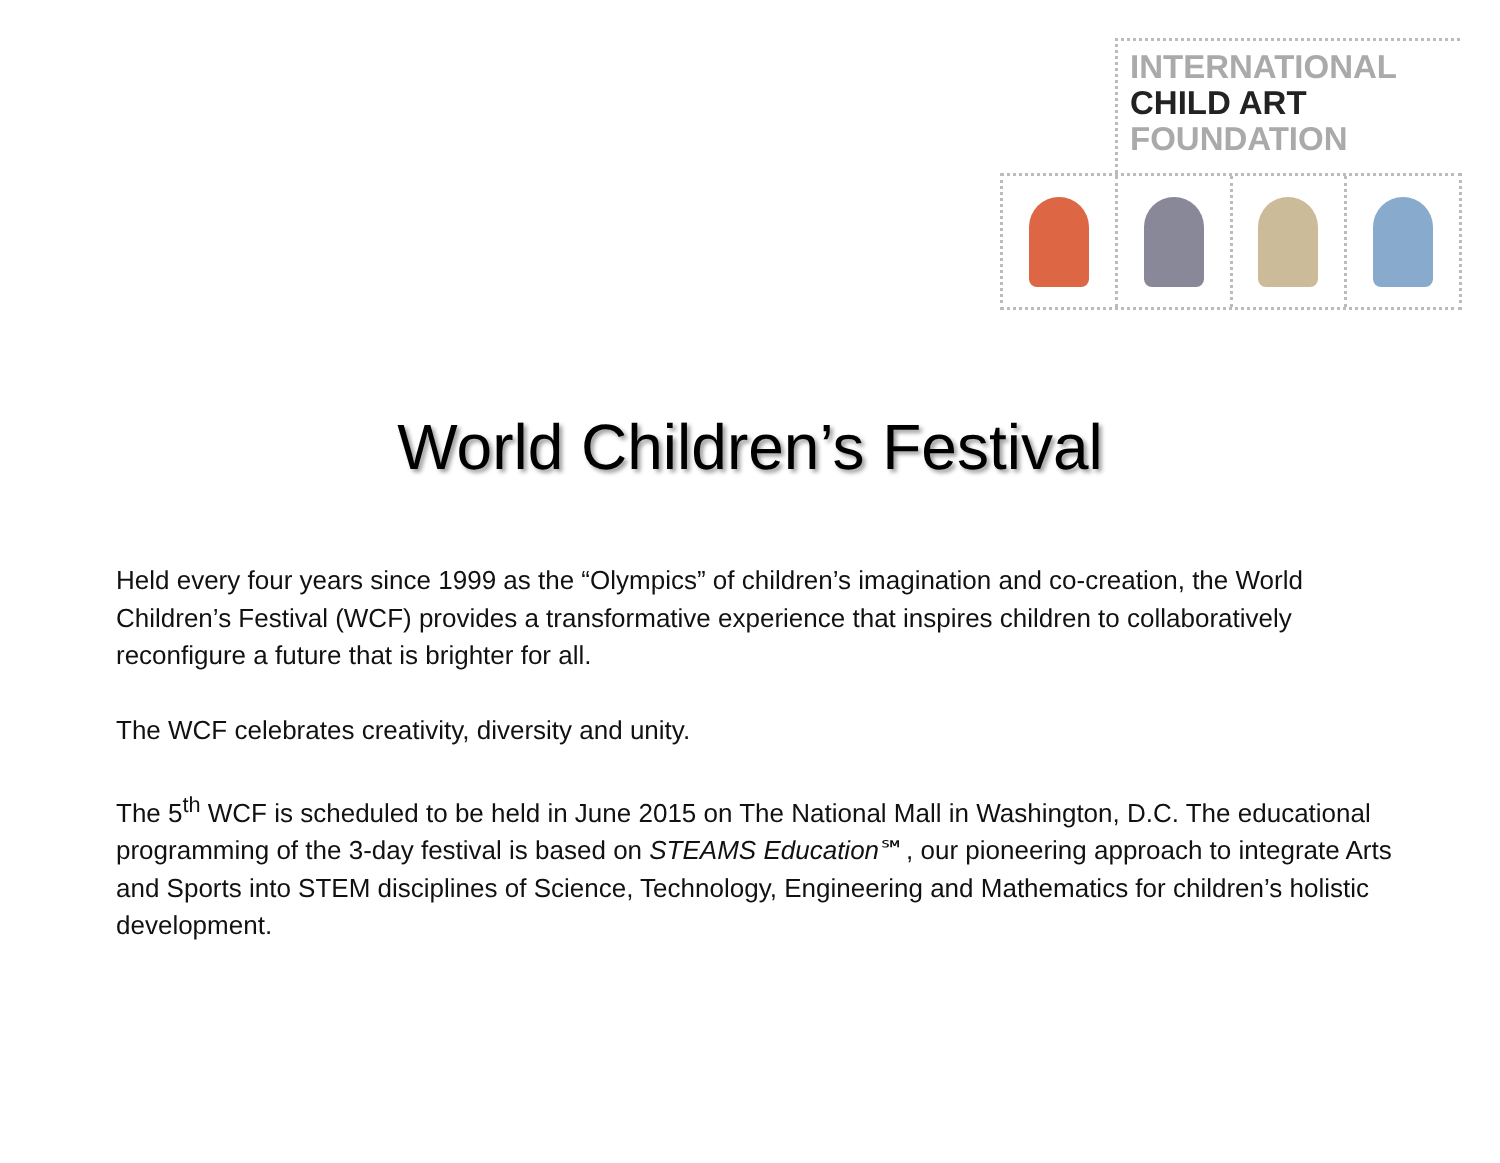INTERNATIONAL
CHILD ART
FOUNDATION
World Children’s Festival
Held every four years since 1999 as the “Olympics” of children’s imagination and co-creation, the World Children’s Festival (WCF) provides a transformative experience that inspires children to collaboratively reconfigure a future that is brighter for all.
The WCF celebrates creativity, diversity and unity.
The 5<sup>th</sup> WCF is scheduled to be held in June 2015 on The National Mall in Washington, D.C. The educational programming of the 3-day festival is based on STEAMS Education℠, our pioneering approach to integrate Arts and Sports into STEM disciplines of Science, Technology, Engineering and Mathematics for children’s holistic development.